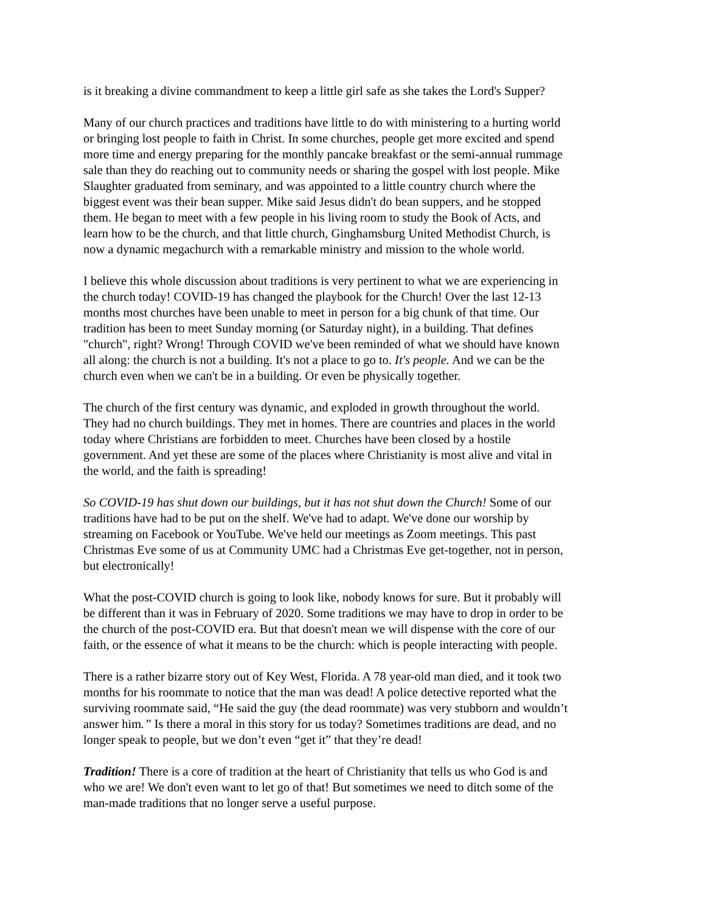is it breaking a divine commandment to keep a little girl safe as she takes the Lord's Supper?
Many of our church practices and traditions have little to do with ministering to a hurting world or bringing lost people to faith in Christ. In some churches, people get more excited and spend more time and energy preparing for the monthly pancake breakfast or the semi-annual rummage sale than they do reaching out to community needs or sharing the gospel with lost people. Mike Slaughter graduated from seminary, and was appointed to a little country church where the biggest event was their bean supper. Mike said Jesus didn't do bean suppers, and he stopped them. He began to meet with a few people in his living room to study the Book of Acts, and learn how to be the church, and that little church, Ginghamsburg United Methodist Church, is now a dynamic megachurch with a remarkable ministry and mission to the whole world.
I believe this whole discussion about traditions is very pertinent to what we are experiencing in the church today! COVID-19 has changed the playbook for the Church! Over the last 12-13 months most churches have been unable to meet in person for a big chunk of that time. Our tradition has been to meet Sunday morning (or Saturday night), in a building. That defines "church", right? Wrong! Through COVID we've been reminded of what we should have known all along: the church is not a building. It's not a place to go to. It's people. And we can be the church even when we can't be in a building. Or even be physically together.
The church of the first century was dynamic, and exploded in growth throughout the world. They had no church buildings. They met in homes. There are countries and places in the world today where Christians are forbidden to meet. Churches have been closed by a hostile government. And yet these are some of the places where Christianity is most alive and vital in the world, and the faith is spreading!
So COVID-19 has shut down our buildings, but it has not shut down the Church! Some of our traditions have had to be put on the shelf. We've had to adapt. We've done our worship by streaming on Facebook or YouTube. We've held our meetings as Zoom meetings. This past Christmas Eve some of us at Community UMC had a Christmas Eve get-together, not in person, but electronically!
What the post-COVID church is going to look like, nobody knows for sure. But it probably will be different than it was in February of 2020. Some traditions we may have to drop in order to be the church of the post-COVID era. But that doesn't mean we will dispense with the core of our faith, or the essence of what it means to be the church: which is people interacting with people.
There is a rather bizarre story out of Key West, Florida. A 78 year-old man died, and it took two months for his roommate to notice that the man was dead! A police detective reported what the surviving roommate said, “He said the guy (the dead roommate) was very stubborn and wouldn’t answer him.” Is there a moral in this story for us today? Sometimes traditions are dead, and no longer speak to people, but we don’t even “get it” that they’re dead!
Tradition! There is a core of tradition at the heart of Christianity that tells us who God is and who we are! We don't even want to let go of that! But sometimes we need to ditch some of the man-made traditions that no longer serve a useful purpose.